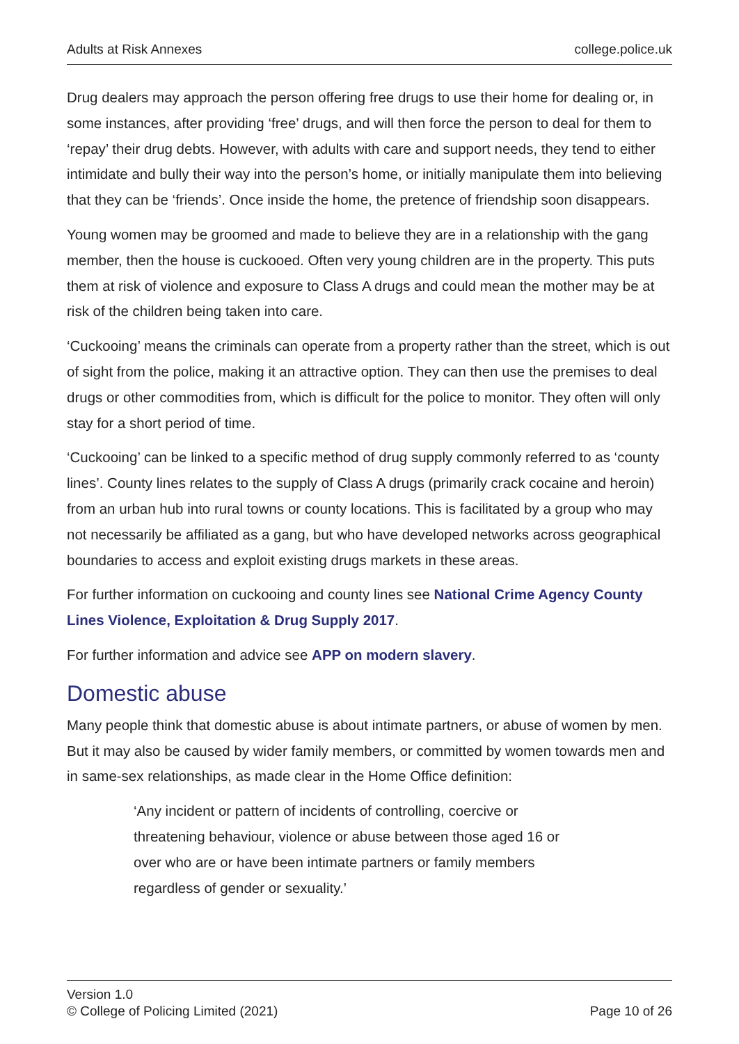Adults at Risk Annexes college.police.uk
Drug dealers may approach the person offering free drugs to use their home for dealing or, in some instances, after providing ‘free’ drugs, and will then force the person to deal for them to ‘repay’ their drug debts. However, with adults with care and support needs, they tend to either intimidate and bully their way into the person’s home, or initially manipulate them into believing that they can be ‘friends’. Once inside the home, the pretence of friendship soon disappears.
Young women may be groomed and made to believe they are in a relationship with the gang member, then the house is cuckooed. Often very young children are in the property. This puts them at risk of violence and exposure to Class A drugs and could mean the mother may be at risk of the children being taken into care.
‘Cuckooing’ means the criminals can operate from a property rather than the street, which is out of sight from the police, making it an attractive option. They can then use the premises to deal drugs or other commodities from, which is difficult for the police to monitor. They often will only stay for a short period of time.
‘Cuckooing’ can be linked to a specific method of drug supply commonly referred to as ‘county lines’. County lines relates to the supply of Class A drugs (primarily crack cocaine and heroin) from an urban hub into rural towns or county locations. This is facilitated by a group who may not necessarily be affiliated as a gang, but who have developed networks across geographical boundaries to access and exploit existing drugs markets in these areas.
For further information on cuckooing and county lines see National Crime Agency County Lines Violence, Exploitation & Drug Supply 2017.
For further information and advice see APP on modern slavery.
Domestic abuse
Many people think that domestic abuse is about intimate partners, or abuse of women by men. But it may also be caused by wider family members, or committed by women towards men and in same-sex relationships, as made clear in the Home Office definition:
‘Any incident or pattern of incidents of controlling, coercive or threatening behaviour, violence or abuse between those aged 16 or over who are or have been intimate partners or family members regardless of gender or sexuality.’
Version 1.0
© College of Policing Limited (2021) Page 10 of 26